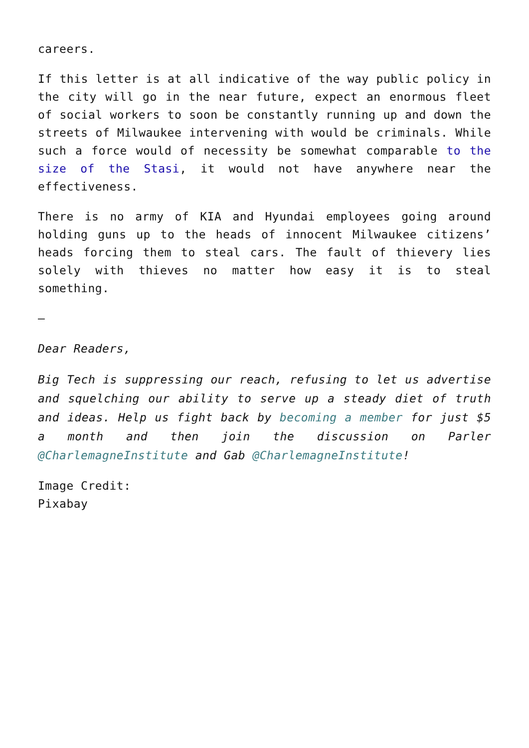careers.
If this letter is at all indicative of the way public policy in the city will go in the near future, expect an enormous fleet of social workers to soon be constantly running up and down the streets of Milwaukee intervening with would be criminals. While such a force would of necessity be somewhat comparable to the size of the Stasi, it would not have anywhere near the effectiveness.
There is no army of KIA and Hyundai employees going around holding guns up to the heads of innocent Milwaukee citizens’ heads forcing them to steal cars. The fault of thievery lies solely with thieves no matter how easy it is to steal something.
—
Dear Readers,
Big Tech is suppressing our reach, refusing to let us advertise and squelching our ability to serve up a steady diet of truth and ideas. Help us fight back by becoming a member for just $5 a month and then join the discussion on Parler @CharlemagneInstitute and Gab @CharlemagneInstitute!
Image Credit:
Pixabay